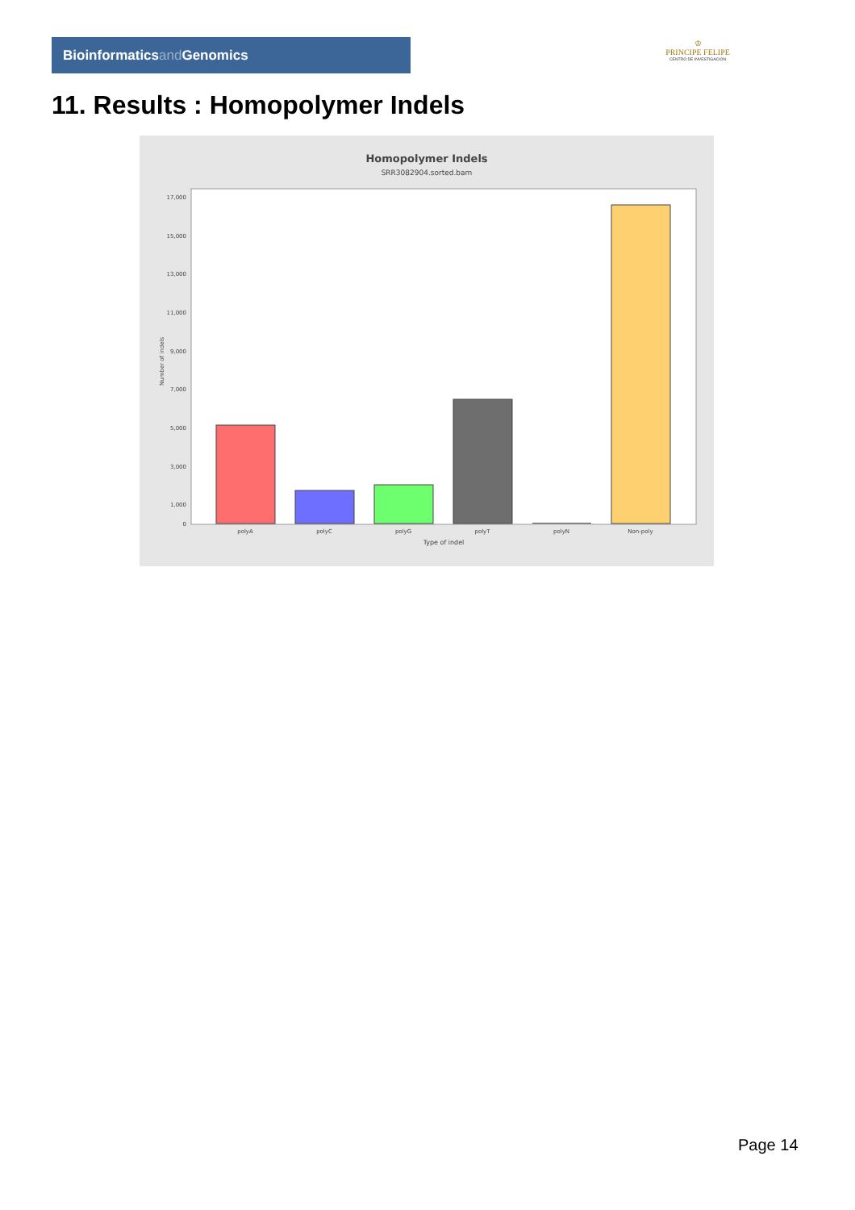Bioinformaticsand Genomics
♔
PRINCIPE FELIPE
CENTRO DE INVESTIGACION
11. Results : Homopolymer Indels
Homopolymer Indels
SRR3082904.sorted.bam
17,000
15,000
13,000
11,000
9,000
7,000
5,000
3,000
1,000
0
Number of indels
polyA
polyC
polyG
polyT
polyN
Non-poly
Type of indel
Page 14